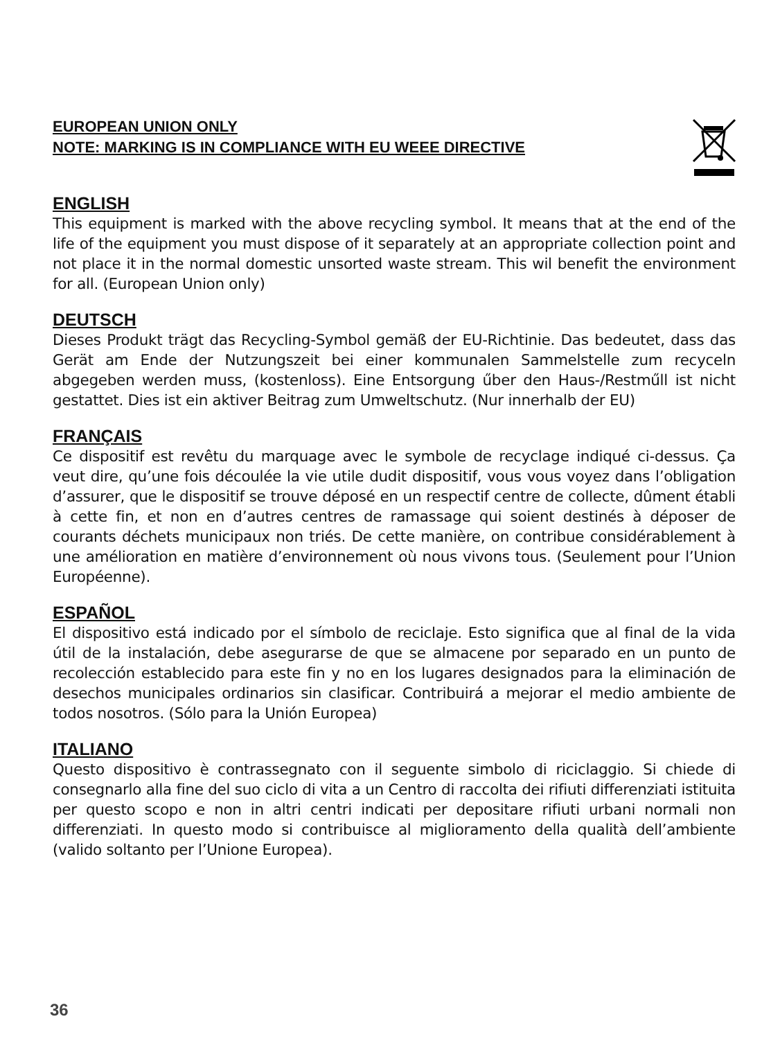EUROPEAN UNION ONLY
NOTE: MARKING IS IN COMPLIANCE WITH EU WEEE DIRECTIVE
ENGLISH
This equipment is marked with the above recycling symbol. It means that at the end of the life of the equipment you must dispose of it separately at an appropriate collection point and not place it in the normal domestic unsorted waste stream. This wil benefit the environment for all. (European Union only)
DEUTSCH
Dieses Produkt trägt das Recycling-Symbol gemäß der EU-Richtinie. Das bedeutet, dass das Gerät am Ende der Nutzungszeit bei einer kommunalen Sammelstelle zum recyceln abgegeben werden muss, (kostenloss). Eine Entsorgung űber den Haus-/Restműll ist nicht gestattet. Dies ist ein aktiver Beitrag zum Umweltschutz. (Nur innerhalb der EU)
FRANÇAIS
Ce dispositif est revêtu du marquage avec le symbole de recyclage indiqué ci-dessus. Ça veut dire, qu’une fois découlée la vie utile dudit dispositif, vous vous voyez dans l’obligation d’assurer, que le dispositif se trouve déposé en un respectif centre de collecte, dûment établi à cette fin, et non en d’autres centres de ramassage qui soient destinés à déposer de courants déchets municipaux non triés. De cette manière, on contribue considérablement à une amélioration en matière d’environnement où nous vivons tous. (Seulement pour l’Union Européenne).
ESPAÑOL
El dispositivo está indicado por el símbolo de reciclaje. Esto significa que al final de la vida útil de la instalación, debe asegurarse de que se almacene por separado en un punto de recolección establecido para este fin y no en los lugares designados para la eliminación de desechos municipales ordinarios sin clasificar. Contribuirá a mejorar el medio ambiente de todos nosotros. (Sólo para la Unión Europea)
ITALIANO
Questo dispositivo è contrassegnato con il seguente simbolo di riciclaggio. Si chiede di consegnarlo alla fine del suo ciclo di vita a un Centro di raccolta dei rifiuti differenziati istituita per questo scopo e non in altri centri indicati per depositare rifiuti urbani normali non differenziati. In questo modo si contribuisce al miglioramento della qualità dell’ambiente (valido soltanto per l’Unione Europea).
36